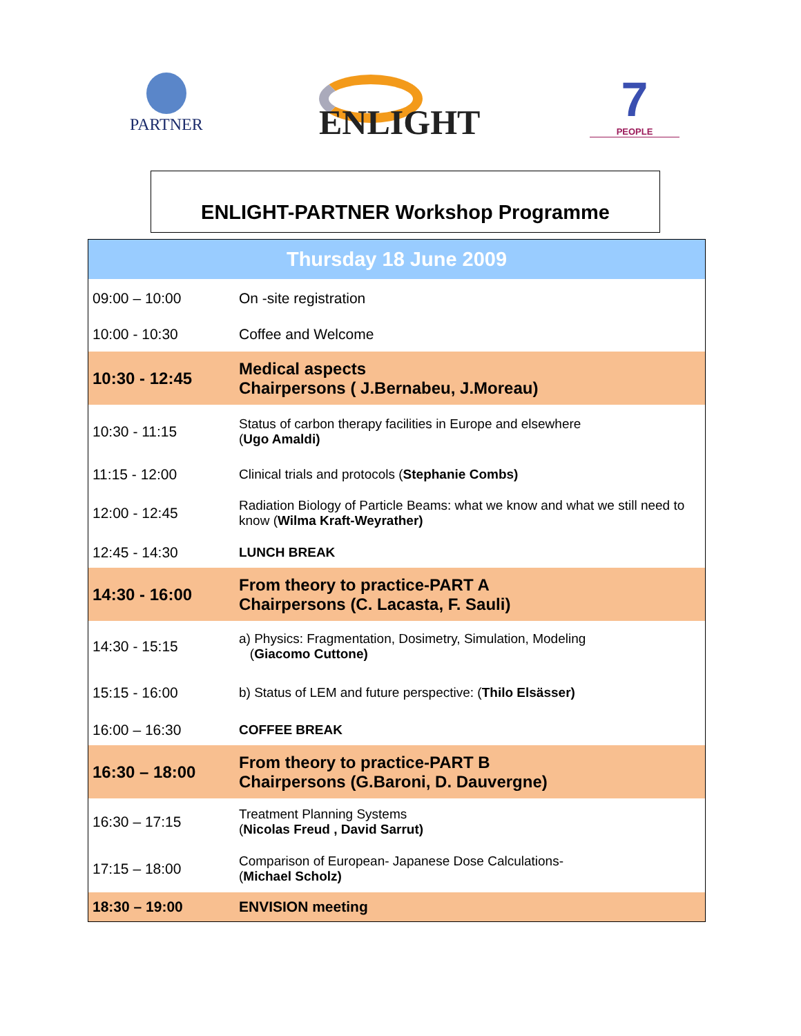PARTNER ENLIGHT
7
PEOPLE
ENLIGHT-PARTNER Workshop Programme
| Thursday 18 June 2009 | |
| --- | --- |
| 09:00 – 10:00 | On -site registration |
| 10:00 - 10:30 | Coffee and Welcome |
| 10:30 - 12:45 | Medical aspects Chairpersons ( J.Bernabeu, J.Moreau) |
| 10:30 - 11:15 | Status of carbon therapy facilities in Europe and elsewhere ( Ugo Amaldi) |
| 11:15 - 12:00 | Clinical trials and protocols ( Stephanie Combs) |
| 12:00 - 12:45 | Radiation Biology of Particle Beams: what we know and what we still need to know ( Wilma Kraft-Weyrather) |
| 12:45 - 14:30 | LUNCH BREAK |
| 14:30 - 16:00 | From theory to practice-PART A Chairpersons (C. Lacasta, F. Sauli) |
| 14:30 - 15:15 | a) Physics: Fragmentation, Dosimetry, Simulation, Modeling ( Giacomo Cuttone) |
| 15:15 - 16:00 | b) Status of LEM and future perspective: ( Thilo Elsässer) |
| 16:00 – 16:30 | COFFEE BREAK |
| 16:30 – 18:00 | From theory to practice-PART B Chairpersons (G.Baroni, D. Dauvergne) |
| 16:30 – 17:15 | Treatment Planning Systems ( Nicolas Freud , David Sarrut) |
| 17:15 – 18:00 | Comparison of European- Japanese Dose Calculations- ( Michael Scholz) |
| 18:30 – 19:00 | ENVISION meeting |